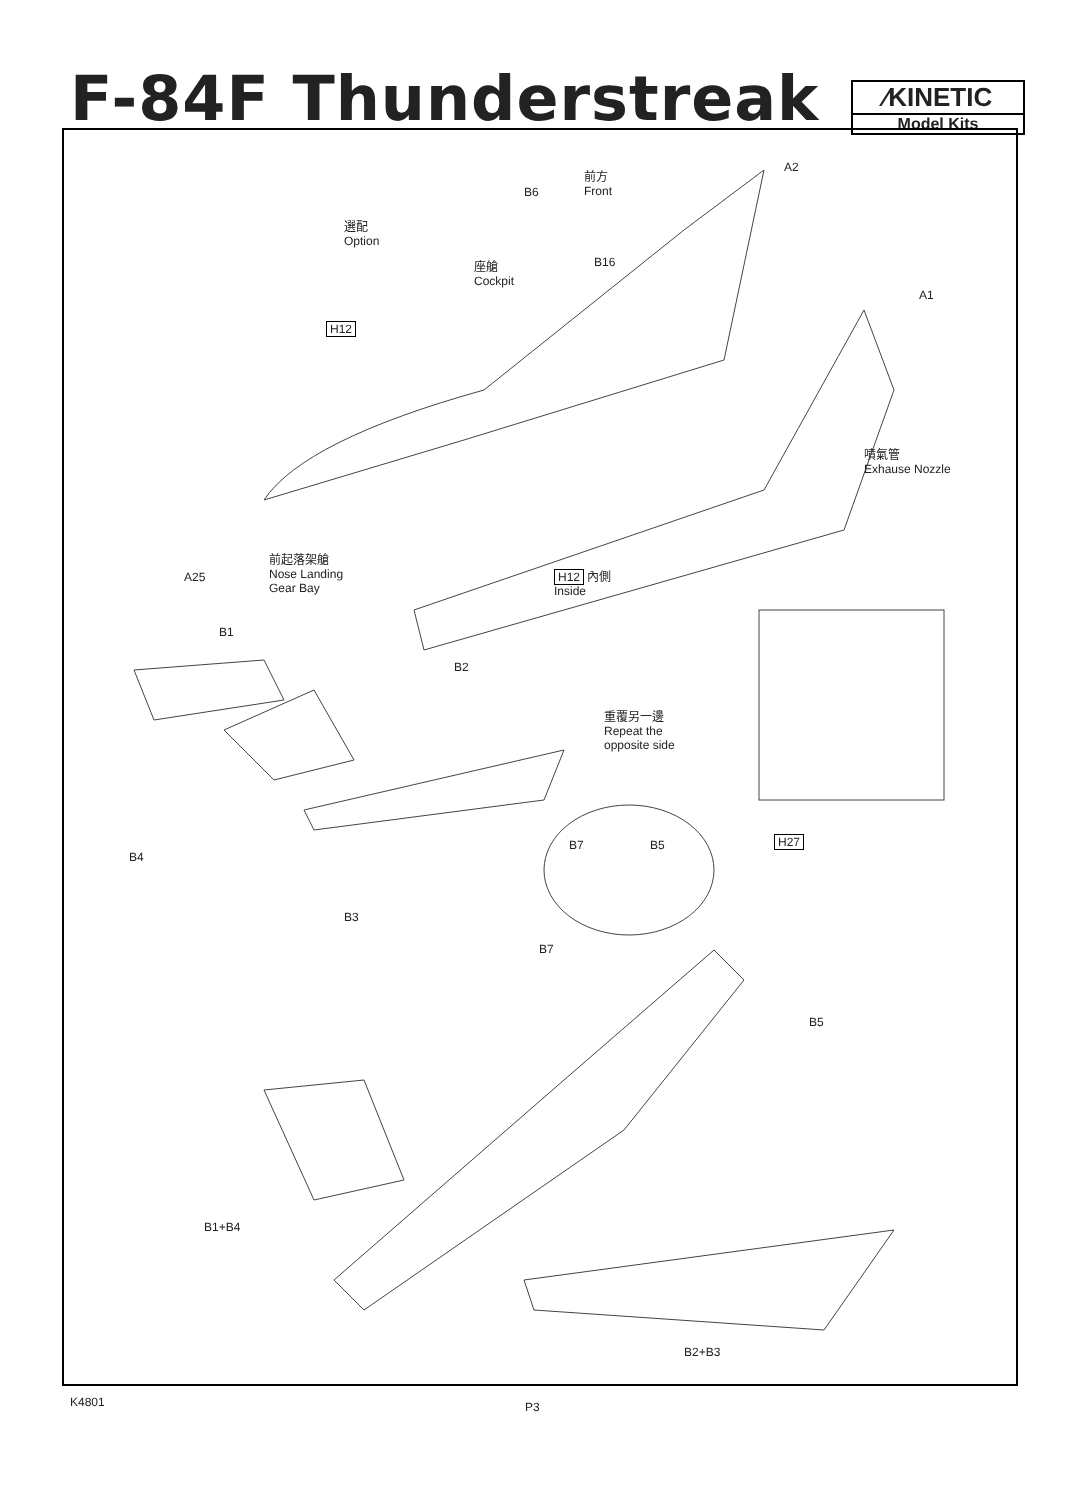F-84F Thunderstreak
⁄KINETIC
Model Kits
A2
B6
前方
Front
選配
Option
B16
座艙
Cockpit
A1
H12
噴氣管
Exhause Nozzle
A25
前起落架艙
Nose Landing
Gear Bay
H12 內側
Inside
B1
B2
重覆另一邊
Repeat the
opposite side
B4
H27
B7 B5
B3
B7
B5
B1+B4
B2+B3
K4801 P3